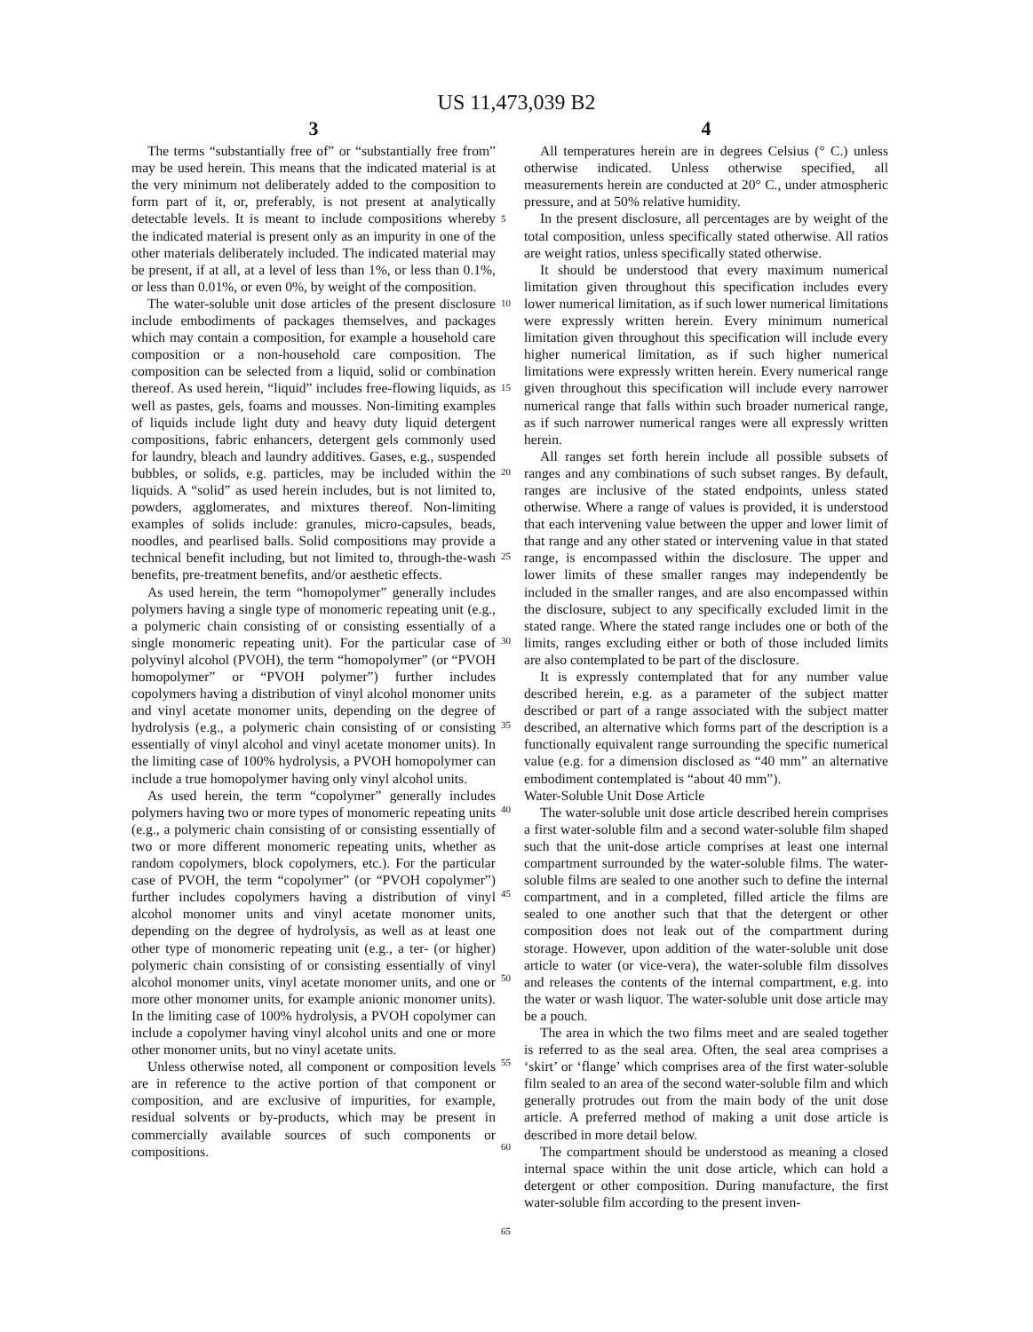US 11,473,039 B2
3
The terms “substantially free of” or “substantially free from” may be used herein. This means that the indicated material is at the very minimum not deliberately added to the composition to form part of it, or, preferably, is not present at analytically detectable levels. It is meant to include compositions whereby the indicated material is present only as an impurity in one of the other materials deliberately included. The indicated material may be present, if at all, at a level of less than 1%, or less than 0.1%, or less than 0.01%, or even 0%, by weight of the composition.
The water-soluble unit dose articles of the present disclosure include embodiments of packages themselves, and packages which may contain a composition, for example a household care composition or a non-household care composition. The composition can be selected from a liquid, solid or combination thereof. As used herein, “liquid” includes free-flowing liquids, as well as pastes, gels, foams and mousses. Non-limiting examples of liquids include light duty and heavy duty liquid detergent compositions, fabric enhancers, detergent gels commonly used for laundry, bleach and laundry additives. Gases, e.g., suspended bubbles, or solids, e.g. particles, may be included within the liquids. A “solid” as used herein includes, but is not limited to, powders, agglomerates, and mixtures thereof. Non-limiting examples of solids include: granules, micro-capsules, beads, noodles, and pearlised balls. Solid compositions may provide a technical benefit including, but not limited to, through-the-wash benefits, pre-treatment benefits, and/or aesthetic effects.
As used herein, the term “homopolymer” generally includes polymers having a single type of monomeric repeating unit (e.g., a polymeric chain consisting of or consisting essentially of a single monomeric repeating unit). For the particular case of polyvinyl alcohol (PVOH), the term “homopolymer” (or “PVOH homopolymer” or “PVOH polymer”) further includes copolymers having a distribution of vinyl alcohol monomer units and vinyl acetate monomer units, depending on the degree of hydrolysis (e.g., a polymeric chain consisting of or consisting essentially of vinyl alcohol and vinyl acetate monomer units). In the limiting case of 100% hydrolysis, a PVOH homopolymer can include a true homopolymer having only vinyl alcohol units.
As used herein, the term “copolymer” generally includes polymers having two or more types of monomeric repeating units (e.g., a polymeric chain consisting of or consisting essentially of two or more different monomeric repeating units, whether as random copolymers, block copolymers, etc.). For the particular case of PVOH, the term “copolymer” (or “PVOH copolymer”) further includes copolymers having a distribution of vinyl alcohol monomer units and vinyl acetate monomer units, depending on the degree of hydrolysis, as well as at least one other type of monomeric repeating unit (e.g., a ter- (or higher) polymeric chain consisting of or consisting essentially of vinyl alcohol monomer units, vinyl acetate monomer units, and one or more other monomer units, for example anionic monomer units). In the limiting case of 100% hydrolysis, a PVOH copolymer can include a copolymer having vinyl alcohol units and one or more other monomer units, but no vinyl acetate units.
Unless otherwise noted, all component or composition levels are in reference to the active portion of that component or composition, and are exclusive of impurities, for example, residual solvents or by-products, which may be present in commercially available sources of such components or compositions.
4
All temperatures herein are in degrees Celsius (° C.) unless otherwise indicated. Unless otherwise specified, all measurements herein are conducted at 20° C., under atmospheric pressure, and at 50% relative humidity.
In the present disclosure, all percentages are by weight of the total composition, unless specifically stated otherwise. All ratios are weight ratios, unless specifically stated otherwise.
It should be understood that every maximum numerical limitation given throughout this specification includes every lower numerical limitation, as if such lower numerical limitations were expressly written herein. Every minimum numerical limitation given throughout this specification will include every higher numerical limitation, as if such higher numerical limitations were expressly written herein. Every numerical range given throughout this specification will include every narrower numerical range that falls within such broader numerical range, as if such narrower numerical ranges were all expressly written herein.
All ranges set forth herein include all possible subsets of ranges and any combinations of such subset ranges. By default, ranges are inclusive of the stated endpoints, unless stated otherwise. Where a range of values is provided, it is understood that each intervening value between the upper and lower limit of that range and any other stated or intervening value in that stated range, is encompassed within the disclosure. The upper and lower limits of these smaller ranges may independently be included in the smaller ranges, and are also encompassed within the disclosure, subject to any specifically excluded limit in the stated range. Where the stated range includes one or both of the limits, ranges excluding either or both of those included limits are also contemplated to be part of the disclosure.
It is expressly contemplated that for any number value described herein, e.g. as a parameter of the subject matter described or part of a range associated with the subject matter described, an alternative which forms part of the description is a functionally equivalent range surrounding the specific numerical value (e.g. for a dimension disclosed as “40 mm” an alternative embodiment contemplated is “about 40 mm”).
Water-Soluble Unit Dose Article
The water-soluble unit dose article described herein comprises a first water-soluble film and a second water-soluble film shaped such that the unit-dose article comprises at least one internal compartment surrounded by the water-soluble films. The water-soluble films are sealed to one another such to define the internal compartment, and in a completed, filled article the films are sealed to one another such that that the detergent or other composition does not leak out of the compartment during storage. However, upon addition of the water-soluble unit dose article to water (or vice-vera), the water-soluble film dissolves and releases the contents of the internal compartment, e.g. into the water or wash liquor. The water-soluble unit dose article may be a pouch.
The area in which the two films meet and are sealed together is referred to as the seal area. Often, the seal area comprises a ‘skirt’ or ‘flange’ which comprises area of the first water-soluble film sealed to an area of the second water-soluble film and which generally protrudes out from the main body of the unit dose article. A preferred method of making a unit dose article is described in more detail below.
The compartment should be understood as meaning a closed internal space within the unit dose article, which can hold a detergent or other composition. During manufacture, the first water-soluble film according to the present inven-
5
10
15
20
25
30
35
40
45
50
55
60
65